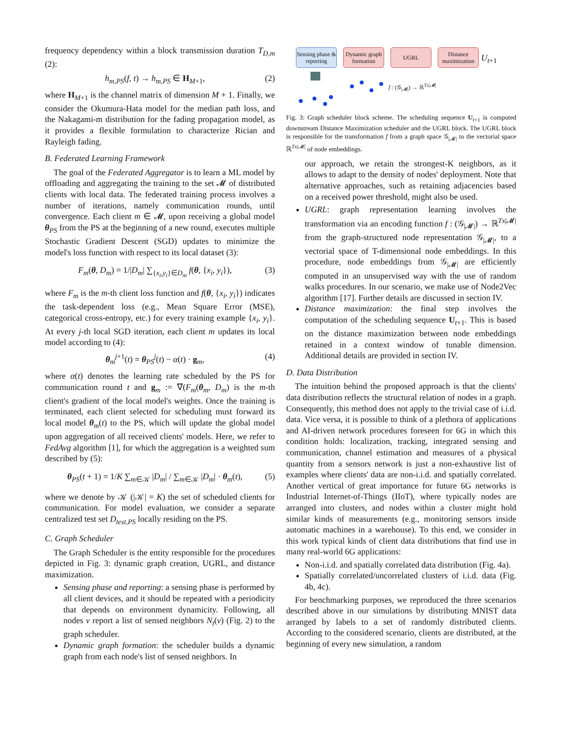frequency dependency within a block transmission duration T<sub>D,m</sub> (2):
h<sub>m,PS</sub>(f, t) → h<sub>m,PS</sub> ∈ H<sub>M+1</sub>, (2)
where H<sub>M+1</sub> is the channel matrix of dimension M + 1. Finally, we consider the Okumura-Hata model for the median path loss, and the Nakagami-m distribution for the fading propagation model, as it provides a flexible formulation to characterize Rician and Rayleigh fading.
B. Federated Learning Framework
The goal of the Federated Aggregator is to learn a ML model by offloading and aggregating the training to the set 𝓜 of distributed clients with local data. The federated training process involves a number of iterations, namely communication rounds, until convergence. Each client m ∈ 𝓜, upon receiving a global model θ<sub>PS</sub> from the PS at the beginning of a new round, executes multiple Stochastic Gradient Descent (SGD) updates to minimize the model's loss function with respect to its local dataset (3):
F<sub>m</sub>(θ, D<sub>m</sub>) = 1/|D<sub>m</sub>| ∑<sub>{x<sub>i</sub>,y<sub>i</sub>}∈D<sub>m</sub></sub> f(θ, {x<sub>i</sub>, y<sub>i</sub>}), (3)
where F<sub>m</sub> is the m-th client loss function and f(θ, {x<sub>i</sub>, y<sub>i</sub>}) indicates the task-dependent loss (e.g., Mean Square Error (MSE), categorical cross-entropy, etc.) for every training example {x<sub>i</sub>, y<sub>i</sub>}. At every j-th local SGD iteration, each client m updates its local model according to (4):
θ<sub>m</sub><sup>j+1</sup>(t) = θ<sub>PS</sub><sup>j</sup>(t) − α(t) · g<sub>m</sub>, (4)
where α(t) denotes the learning rate scheduled by the PS for communication round t and g<sub>m</sub> := ∇(F<sub>m</sub>(θ<sub>m</sub>, D<sub>m</sub>) is the m-th client's gradient of the local model's weights. Once the training is terminated, each client selected for scheduling must forward its local model θ<sub>m</sub>(t) to the PS, which will update the global model upon aggregation of all received clients' models. Here, we refer to FedAvg algorithm [1], for which the aggregation is a weighted sum described by (5):
θ<sub>PS</sub>(t + 1) = 1/K ∑<sub>m∈𝒦</sub> |D<sub>m</sub>| / ∑<sub>m∈𝒦</sub> |D<sub>m</sub>| · θ<sub>m</sub>(t), (5)
where we denote by 𝒦 (|𝒦| = K) the set of scheduled clients for communication. For model evaluation, we consider a separate centralized test set D<sub>test,PS</sub> locally residing on the PS.
C. Graph Scheduler
The Graph Scheduler is the entity responsible for the procedures depicted in Fig. 3: dynamic graph creation, UGRL, and distance maximization.
Sensing phase and reporting: a sensing phase is performed by all client devices, and it should be repeated with a periodicity that depends on environment dynamicity. Following, all nodes v report a list of sensed neighbors N<sub>t</sub>(v) (Fig. 2) to the graph scheduler.
Dynamic graph formation: the scheduler builds a dynamic graph from each node's list of sensed neighbors. In
Sensing phase & reporting
Dynamic graph formation
UGRL
Distance maximization
U<sub>t+1</sub>
f : (𝒢<sub>|𝓜|</sub>) → ℝ<sup>Tx|𝓜|</sup>
Fig. 3: Graph scheduler block scheme. The scheduling sequence U<sub>t+1</sub> is computed downstream Distance Maximization scheduler and the UGRL block. The UGRL block is responsible for the transformation f from a graph space 𝒢<sub>|𝓜|</sub> to the vectorial space ℝ<sup>Tx|𝓜|</sup> of node embeddings.
our approach, we retain the strongest-K neighbors, as it allows to adapt to the density of nodes' deployment. Note that alternative approaches, such as retaining adjacencies based on a received power threshold, might also be used.
UGRL: graph representation learning involves the transformation via an encoding function f : (𝒢<sub>|𝓜|</sub>) → ℝ<sup>Tx|𝓜|</sup> from the graph-structured node representation 𝒢<sub>|𝓜|</sub>, to a vectorial space of T-dimensional node embeddings. In this procedure, node embeddings from 𝒢<sub>|𝓜|</sub> are efficiently computed in an unsupervised way with the use of random walks procedures. In our scenario, we make use of Node2Vec algorithm [17]. Further details are discussed in section IV.
Distance maximization: the final step involves the computation of the scheduling sequence U<sub>t+1</sub>. This is based on the distance maximization between node embeddings retained in a context window of tunable dimension. Additional details are provided in section IV.
D. Data Distribution
The intuition behind the proposed approach is that the clients' data distribution reflects the structural relation of nodes in a graph. Consequently, this method does not apply to the trivial case of i.i.d. data. Vice versa, it is possible to think of a plethora of applications and AI-driven network procedures foreseen for 6G in which this condition holds: localization, tracking, integrated sensing and communication, channel estimation and measures of a physical quantity from a sensors network is just a non-exhaustive list of examples where clients' data are non-i.i.d. and spatially correlated. Another vertical of great importance for future 6G networks is Industrial Internet-of-Things (IIoT), where typically nodes are arranged into clusters, and nodes within a cluster might hold similar kinds of measurements (e.g., monitoring sensors inside automatic machines in a warehouse). To this end, we consider in this work typical kinds of client data distributions that find use in many real-world 6G applications:
Non-i.i.d. and spatially correlated data distribution (Fig. 4a).
Spatially correlated/uncorrelated clusters of i.i.d. data (Fig. 4b, 4c).
For benchmarking purposes, we reproduced the three scenarios described above in our simulations by distributing MNIST data arranged by labels to a set of randomly distributed clients. According to the considered scenario, clients are distributed, at the beginning of every new simulation, a random